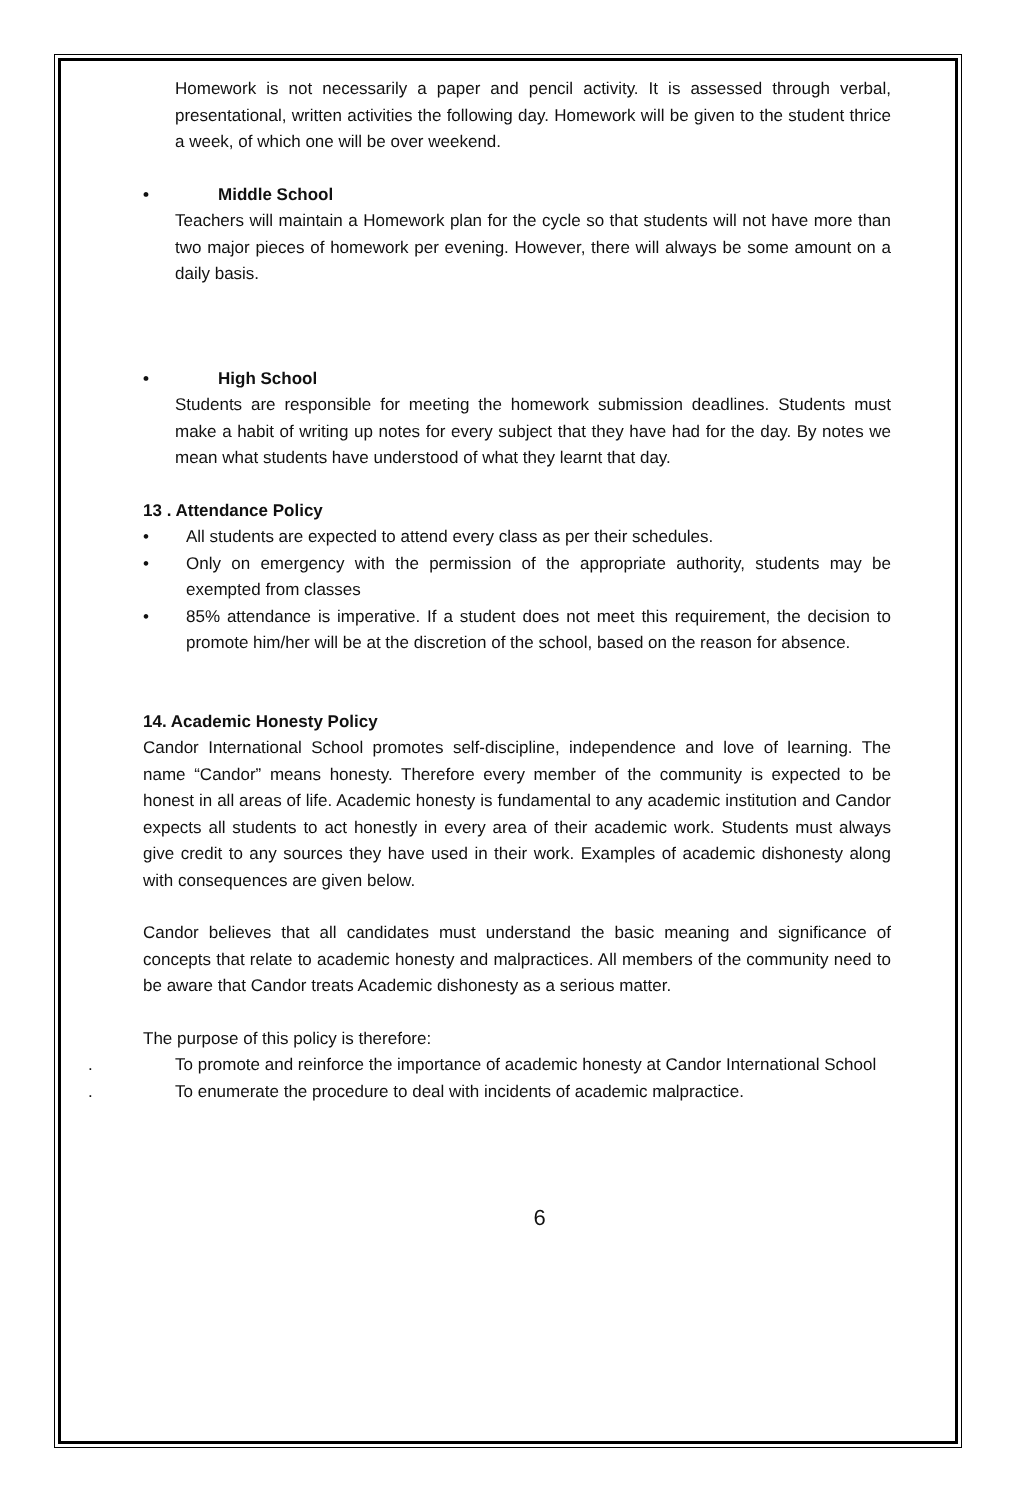Homework is not necessarily a paper and pencil activity. It is assessed through verbal, presentational, written activities the following day. Homework will be given to the student thrice a week, of which one will be over weekend.
• Middle School
Teachers will maintain a Homework plan for the cycle so that students will not have more than two major pieces of homework per evening. However, there will always be some amount on a daily basis.
• High School
Students are responsible for meeting the homework submission deadlines. Students must make a habit of writing up notes for every subject that they have had for the day. By notes we mean what students have understood of what they learnt that day.
13 . Attendance Policy
• All students are expected to attend every class as per their schedules.
• Only on emergency with the permission of the appropriate authority, students may be exempted from classes
• 85% attendance is imperative. If a student does not meet this requirement, the decision to promote him/her will be at the discretion of the school, based on the reason for absence.
14. Academic Honesty Policy
Candor International School promotes self-discipline, independence and love of learning. The name “Candor” means honesty. Therefore every member of the community is expected to be honest in all areas of life. Academic honesty is fundamental to any academic institution and Candor expects all students to act honestly in every area of their academic work. Students must always give credit to any sources they have used in their work. Examples of academic dishonesty along with consequences are given below.
Candor believes that all candidates must understand the basic meaning and significance of concepts that relate to academic honesty and malpractices. All members of the community need to be aware that Candor treats Academic dishonesty as a serious matter.
The purpose of this policy is therefore:
. To promote and reinforce the importance of academic honesty at Candor International School
. To enumerate the procedure to deal with incidents of academic malpractice.
6